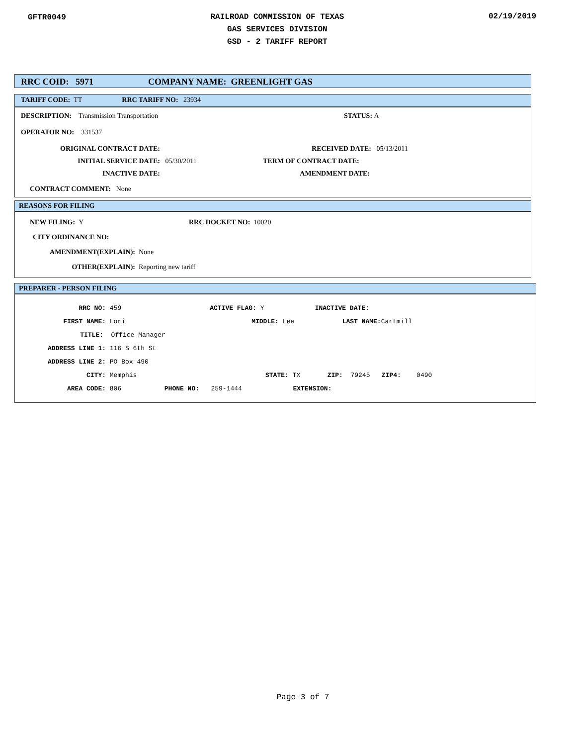GFTR0049
RAILROAD COMMISSION OF TEXAS
GAS SERVICES DIVISION
GSD - 2 TARIFF REPORT
02/19/2019
RRC COID: 5971 COMPANY NAME: GREENLIGHT GAS
TARIFF CODE: TT RRC TARIFF NO: 23934
DESCRIPTION: Transmission Transportation STATUS: A
OPERATOR NO: 331537
ORIGINAL CONTRACT DATE: RECEIVED DATE: 05/13/2011
INITIAL SERVICE DATE: 05/30/2011 TERM OF CONTRACT DATE:
INACTIVE DATE: AMENDMENT DATE:
CONTRACT COMMENT: None
REASONS FOR FILING
NEW FILING: Y RRC DOCKET NO: 10020
CITY ORDINANCE NO:
AMENDMENT(EXPLAIN): None
OTHER(EXPLAIN): Reporting new tariff
PREPARER - PERSON FILING
RRC NO: 459 ACTIVE FLAG: Y INACTIVE DATE:
FIRST NAME: Lori MIDDLE: Lee LAST NAME: Cartmill
TITLE: Office Manager
ADDRESS LINE 1: 116 S 6th St
ADDRESS LINE 2: PO Box 490
CITY: Memphis STATE: TX ZIP: 79245 ZIP4: 0490
AREA CODE: 806 PHONE NO: 259-1444 EXTENSION:
Page 3 of 7